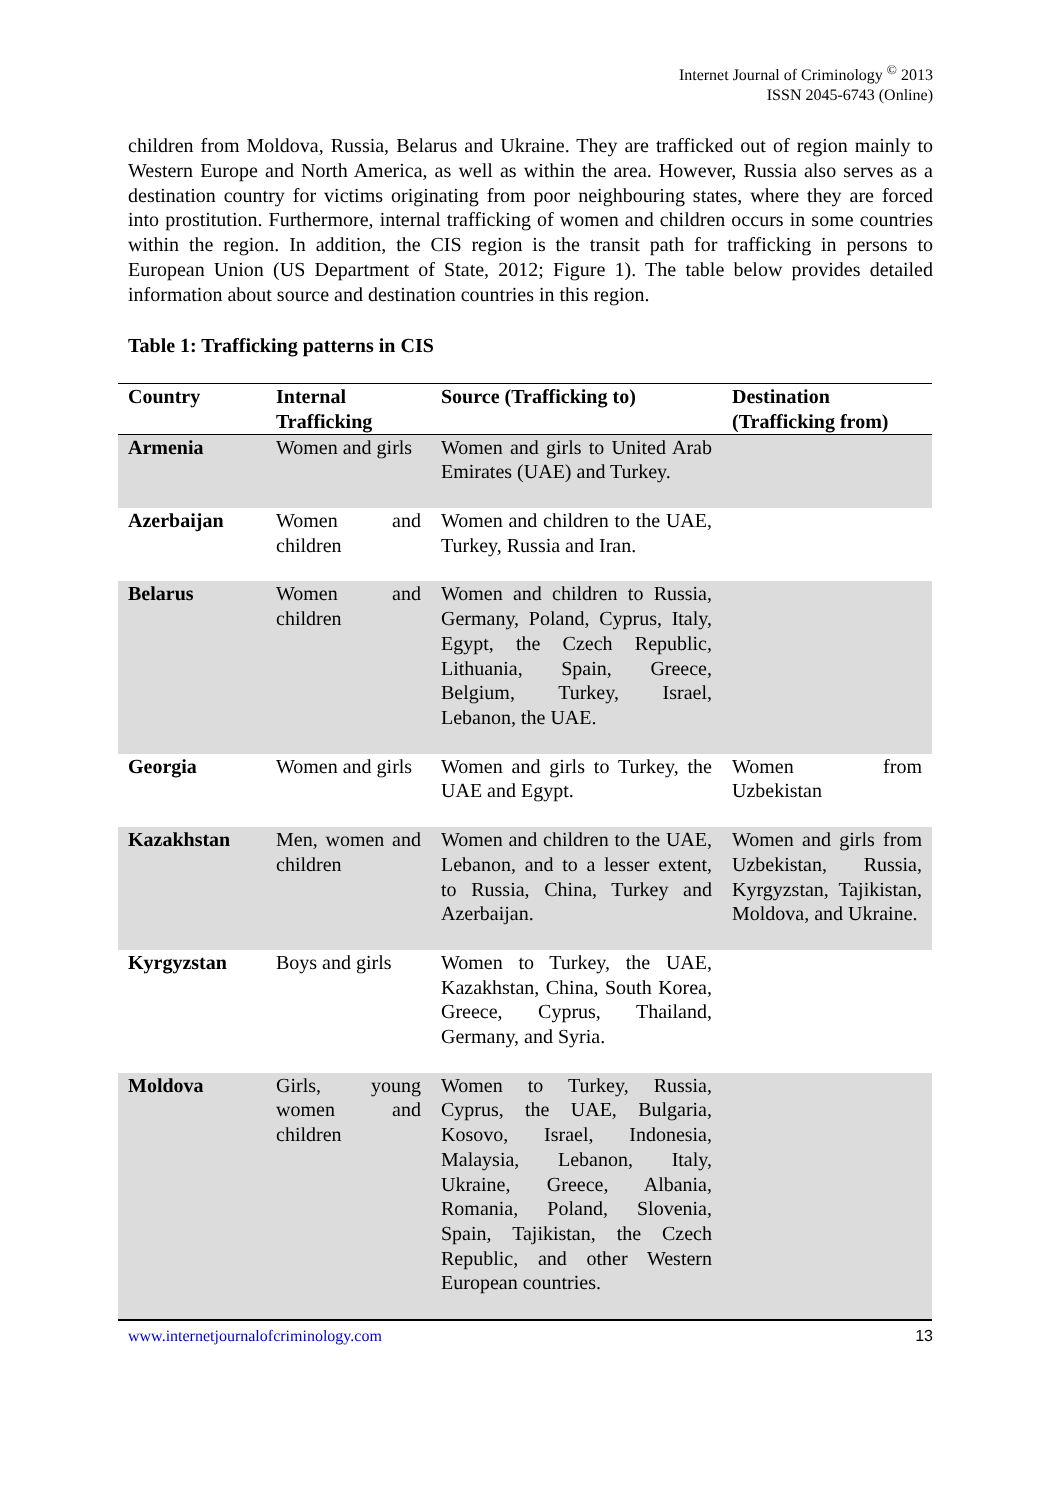Internet Journal of Criminology <sup>©</sup> 2013
ISSN 2045-6743 (Online)
children from Moldova, Russia, Belarus and Ukraine. They are trafficked out of region mainly to Western Europe and North America, as well as within the area. However, Russia also serves as a destination country for victims originating from poor neighbouring states, where they are forced into prostitution. Furthermore, internal trafficking of women and children occurs in some countries within the region. In addition, the CIS region is the transit path for trafficking in persons to European Union (US Department of State, 2012; Figure 1). The table below provides detailed information about source and destination countries in this region.
Table 1: Trafficking patterns in CIS
| Country | Internal Trafficking | Source (Trafficking to) | Destination (Trafficking from) |
| --- | --- | --- | --- |
| Armenia | Women and girls | Women and girls to United Arab Emirates (UAE) and Turkey. | |
| Azerbaijan | Women and children | Women and children to the UAE, Turkey, Russia and Iran. | |
| Belarus | Women and children | Women and children to Russia, Germany, Poland, Cyprus, Italy, Egypt, the Czech Republic, Lithuania, Spain, Greece, Belgium, Turkey, Israel, Lebanon, the UAE. | |
| Georgia | Women and girls | Women and girls to Turkey, the UAE and Egypt. | Women from Uzbekistan |
| Kazakhstan | Men, women and children | Women and children to the UAE, Lebanon, and to a lesser extent, to Russia, China, Turkey and Azerbaijan. | Women and girls from Uzbekistan, Russia, Kyrgyzstan, Tajikistan, Moldova, and Ukraine. |
| Kyrgyzstan | Boys and girls | Women to Turkey, the UAE, Kazakhstan, China, South Korea, Greece, Cyprus, Thailand, Germany, and Syria. | |
| Moldova | Girls, young women and children | Women to Turkey, Russia, Cyprus, the UAE, Bulgaria, Kosovo, Israel, Indonesia, Malaysia, Lebanon, Italy, Ukraine, Greece, Albania, Romania, Poland, Slovenia, Spain, Tajikistan, the Czech Republic, and other Western European countries. | |
www.internetjournalofcriminology.com 13